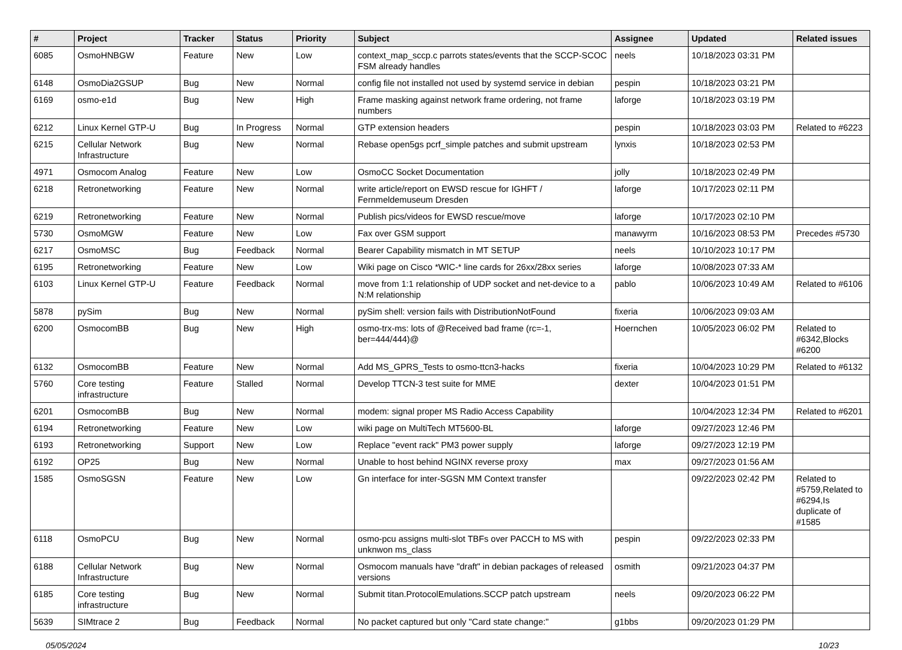| # | Project | Tracker | Status | Priority | Subject | Assignee | Updated | Related issues |
| --- | --- | --- | --- | --- | --- | --- | --- | --- |
| 6085 | OsmoHNBGW | Feature | New | Low | context_map_sccp.c parrots states/events that the SCCP-SCOC FSM already handles | neels | 10/18/2023 03:31 PM | |
| 6148 | OsmoDia2GSUP | Bug | New | Normal | config file not installed not used by systemd service in debian | pespin | 10/18/2023 03:21 PM | |
| 6169 | osmo-e1d | Bug | New | High | Frame masking against network frame ordering, not frame numbers | laforge | 10/18/2023 03:19 PM | |
| 6212 | Linux Kernel GTP-U | Bug | In Progress | Normal | GTP extension headers | pespin | 10/18/2023 03:03 PM | Related to #6223 |
| 6215 | Cellular Network Infrastructure | Bug | New | Normal | Rebase open5gs pcrf_simple patches and submit upstream | lynxis | 10/18/2023 02:53 PM | |
| 4971 | Osmocom Analog | Feature | New | Low | OsmoCC Socket Documentation | jolly | 10/18/2023 02:49 PM | |
| 6218 | Retronetworking | Feature | New | Normal | write article/report on EWSD rescue for IGHFT / Fernmeldemuseum Dresden | laforge | 10/17/2023 02:11 PM | |
| 6219 | Retronetworking | Feature | New | Normal | Publish pics/videos for EWSD rescue/move | laforge | 10/17/2023 02:10 PM | |
| 5730 | OsmoMGW | Feature | New | Low | Fax over GSM support | manawyrm | 10/16/2023 08:53 PM | Precedes #5730 |
| 6217 | OsmoMSC | Bug | Feedback | Normal | Bearer Capability mismatch in MT SETUP | neels | 10/10/2023 10:17 PM | |
| 6195 | Retronetworking | Feature | New | Low | Wiki page on Cisco *WIC-* line cards for 26xx/28xx series | laforge | 10/08/2023 07:33 AM | |
| 6103 | Linux Kernel GTP-U | Feature | Feedback | Normal | move from 1:1 relationship of UDP socket and net-device to a N:M relationship | pablo | 10/06/2023 10:49 AM | Related to #6106 |
| 5878 | pySim | Bug | New | Normal | pySim shell: version fails with DistributionNotFound | fixeria | 10/06/2023 09:03 AM | |
| 6200 | OsmocomBB | Bug | New | High | osmo-trx-ms: lots of @Received bad frame (rc=-1, ber=444/444)@ | Hoernchen | 10/05/2023 06:02 PM | Related to #6342,Blocks #6200 |
| 6132 | OsmocomBB | Feature | New | Normal | Add MS_GPRS_Tests to osmo-ttcn3-hacks | fixeria | 10/04/2023 10:29 PM | Related to #6132 |
| 5760 | Core testing infrastructure | Feature | Stalled | Normal | Develop TTCN-3 test suite for MME | dexter | 10/04/2023 01:51 PM | |
| 6201 | OsmocomBB | Bug | New | Normal | modem: signal proper MS Radio Access Capability | | 10/04/2023 12:34 PM | Related to #6201 |
| 6194 | Retronetworking | Feature | New | Low | wiki page on MultiTech MT5600-BL | laforge | 09/27/2023 12:46 PM | |
| 6193 | Retronetworking | Support | New | Low | Replace "event rack" PM3 power supply | laforge | 09/27/2023 12:19 PM | |
| 6192 | OP25 | Bug | New | Normal | Unable to host behind NGINX reverse proxy | max | 09/27/2023 01:56 AM | |
| 1585 | OsmoSGSN | Feature | New | Low | Gn interface for inter-SGSN MM Context transfer | | 09/22/2023 02:42 PM | Related to #5759,Related to #6294,Is duplicate of #1585 |
| 6118 | OsmoPCU | Bug | New | Normal | osmo-pcu assigns multi-slot TBFs over PACCH to MS with unknwon ms_class | pespin | 09/22/2023 02:33 PM | |
| 6188 | Cellular Network Infrastructure | Bug | New | Normal | Osmocom manuals have "draft" in debian packages of released versions | osmith | 09/21/2023 04:37 PM | |
| 6185 | Core testing infrastructure | Bug | New | Normal | Submit titan.ProtocolEmulations.SCCP patch upstream | neels | 09/20/2023 06:22 PM | |
| 5639 | SIMtrace 2 | Bug | Feedback | Normal | No packet captured but only "Card state change:" | g1bbs | 09/20/2023 01:29 PM | |
05/05/2024 10/23